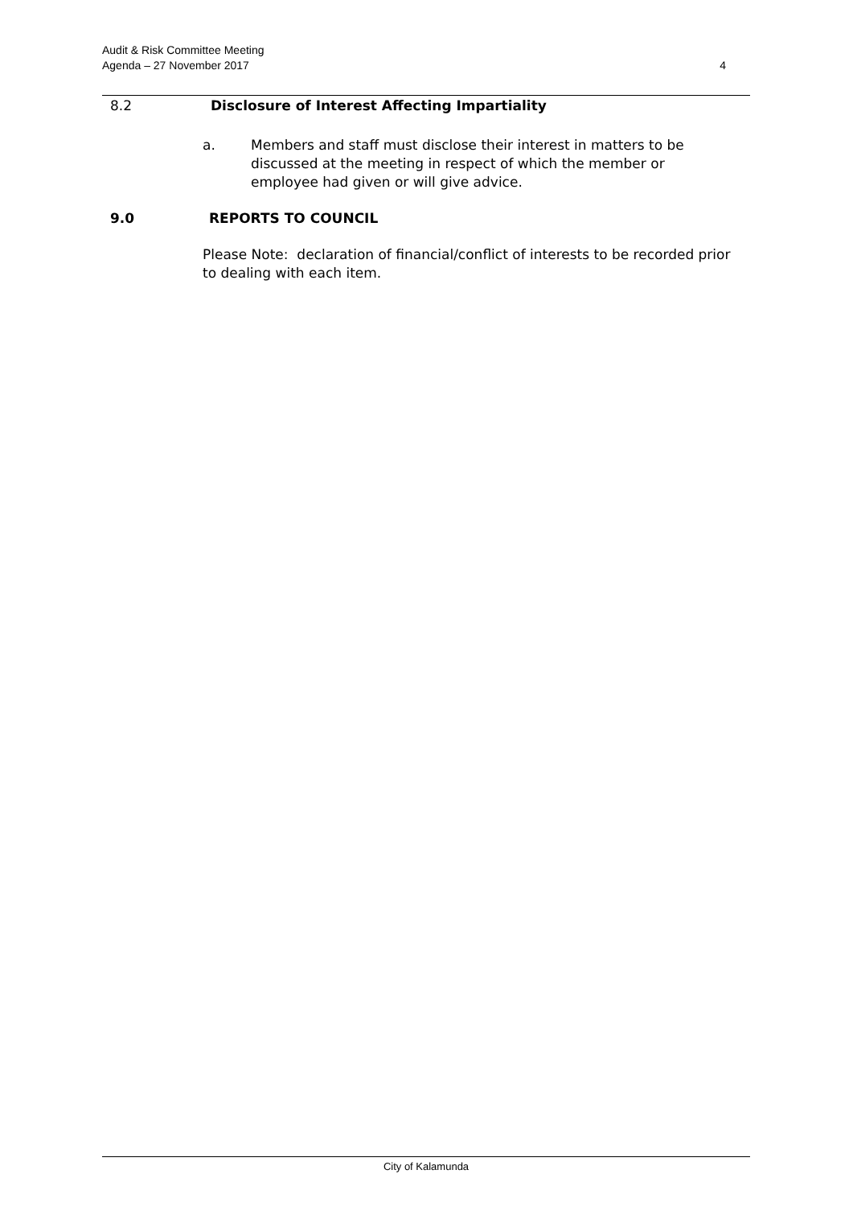Audit & Risk Committee Meeting
Agenda – 27 November 2017
4
8.2 Disclosure of Interest Affecting Impartiality
a. Members and staff must disclose their interest in matters to be discussed at the meeting in respect of which the member or employee had given or will give advice.
9.0 REPORTS TO COUNCIL
Please Note: declaration of financial/conflict of interests to be recorded prior to dealing with each item.
City of Kalamunda